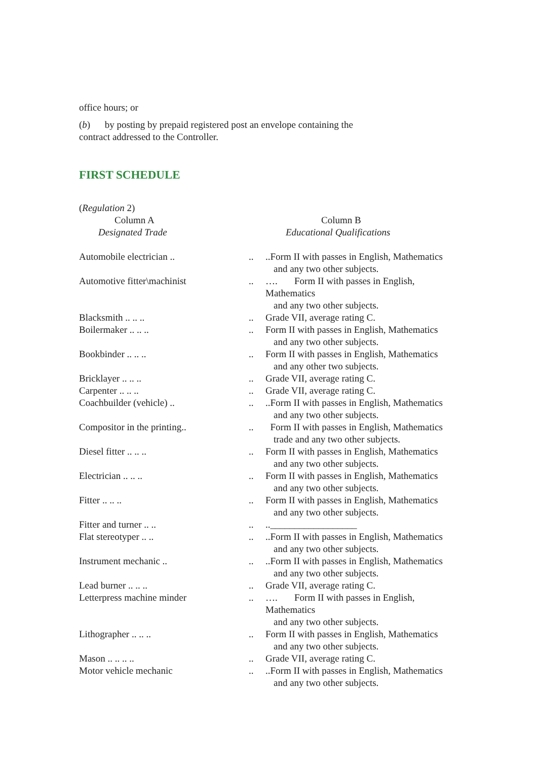office hours; or
(b) by posting by prepaid registered post an envelope containing the
contract addressed to the Controller.
FIRST SCHEDULE
(Regulation 2)
| Column A | | Column B |
| Designated Trade | | Educational Qualifications |
| Automobile electrician .. | .. | ..Form II with passes in English, Mathematics and any two other subjects. |
| Automotive fitter\machinist | .. | …. Form II with passes in English, Mathematics and any two other subjects. |
| Blacksmith .. .. .. | .. | Grade VII, average rating C. |
| Boilermaker .. .. .. | .. | Form II with passes in English, Mathematics and any two other subjects. |
| Bookbinder .. .. .. | .. | Form II with passes in English, Mathematics and any other two subjects. |
| Bricklayer .. .. .. | .. | Grade VII, average rating C. |
| Carpenter .. .. .. | .. | Grade VII, average rating C. |
| Coachbuilder (vehicle) .. | .. | ..Form II with passes in English, Mathematics and any two other subjects. |
| Compositor in the printing.. | .. | Form II with passes in English, Mathematics trade and any two other subjects. |
| Diesel fitter .. .. .. | .. | Form II with passes in English, Mathematics and any two other subjects. |
| Electrician .. .. .. | .. | Form II with passes in English, Mathematics and any two other subjects. |
| Fitter .. .. .. | .. | Form II with passes in English, Mathematics and any two other subjects. |
| Fitter and turner .. .. | .. | ..__________________ |
| Flat stereotyper .. .. | .. | ..Form II with passes in English, Mathematics and any two other subjects. |
| Instrument mechanic .. | .. | ..Form II with passes in English, Mathematics and any two other subjects. |
| Lead burner .. .. .. | .. | Grade VII, average rating C. |
| Letterpress machine minder | .. | …. Form II with passes in English, Mathematics and any two other subjects. |
| Lithographer .. .. .. | .. | Form II with passes in English, Mathematics and any two other subjects. |
| Mason .. .. .. .. | .. | Grade VII, average rating C. |
| Motor vehicle mechanic | .. | ..Form II with passes in English, Mathematics and any two other subjects. |